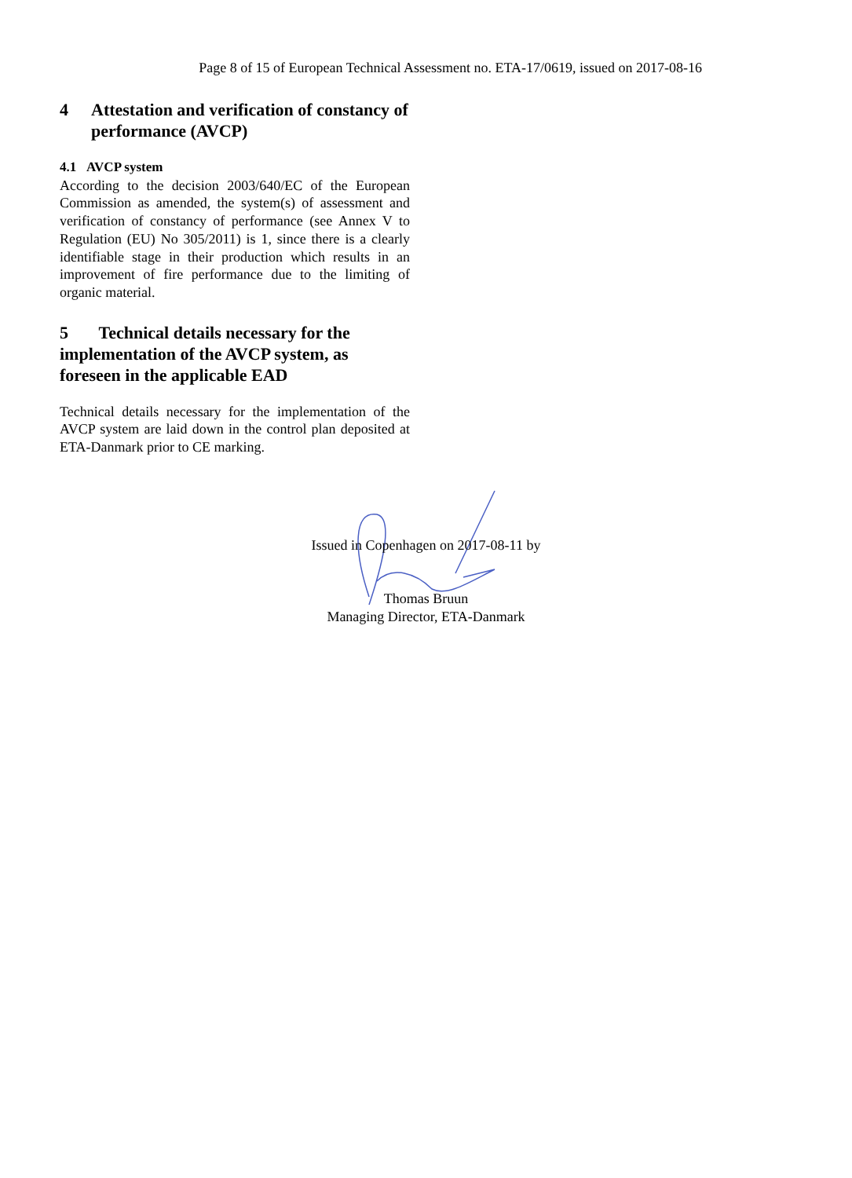Page 8 of 15 of European Technical Assessment no. ETA-17/0619, issued on 2017-08-16
4 Attestation and verification of constancy of performance (AVCP)
4.1 AVCP system
According to the decision 2003/640/EC of the European Commission as amended, the system(s) of assessment and verification of constancy of performance (see Annex V to Regulation (EU) No 305/2011) is 1, since there is a clearly identifiable stage in their production which results in an improvement of fire performance due to the limiting of organic material.
5 Technical details necessary for the implementation of the AVCP system, as foreseen in the applicable EAD
Technical details necessary for the implementation of the AVCP system are laid down in the control plan deposited at ETA-Danmark prior to CE marking.
Issued in Copenhagen on 2017-08-11 by
Thomas Bruun
Managing Director, ETA-Danmark